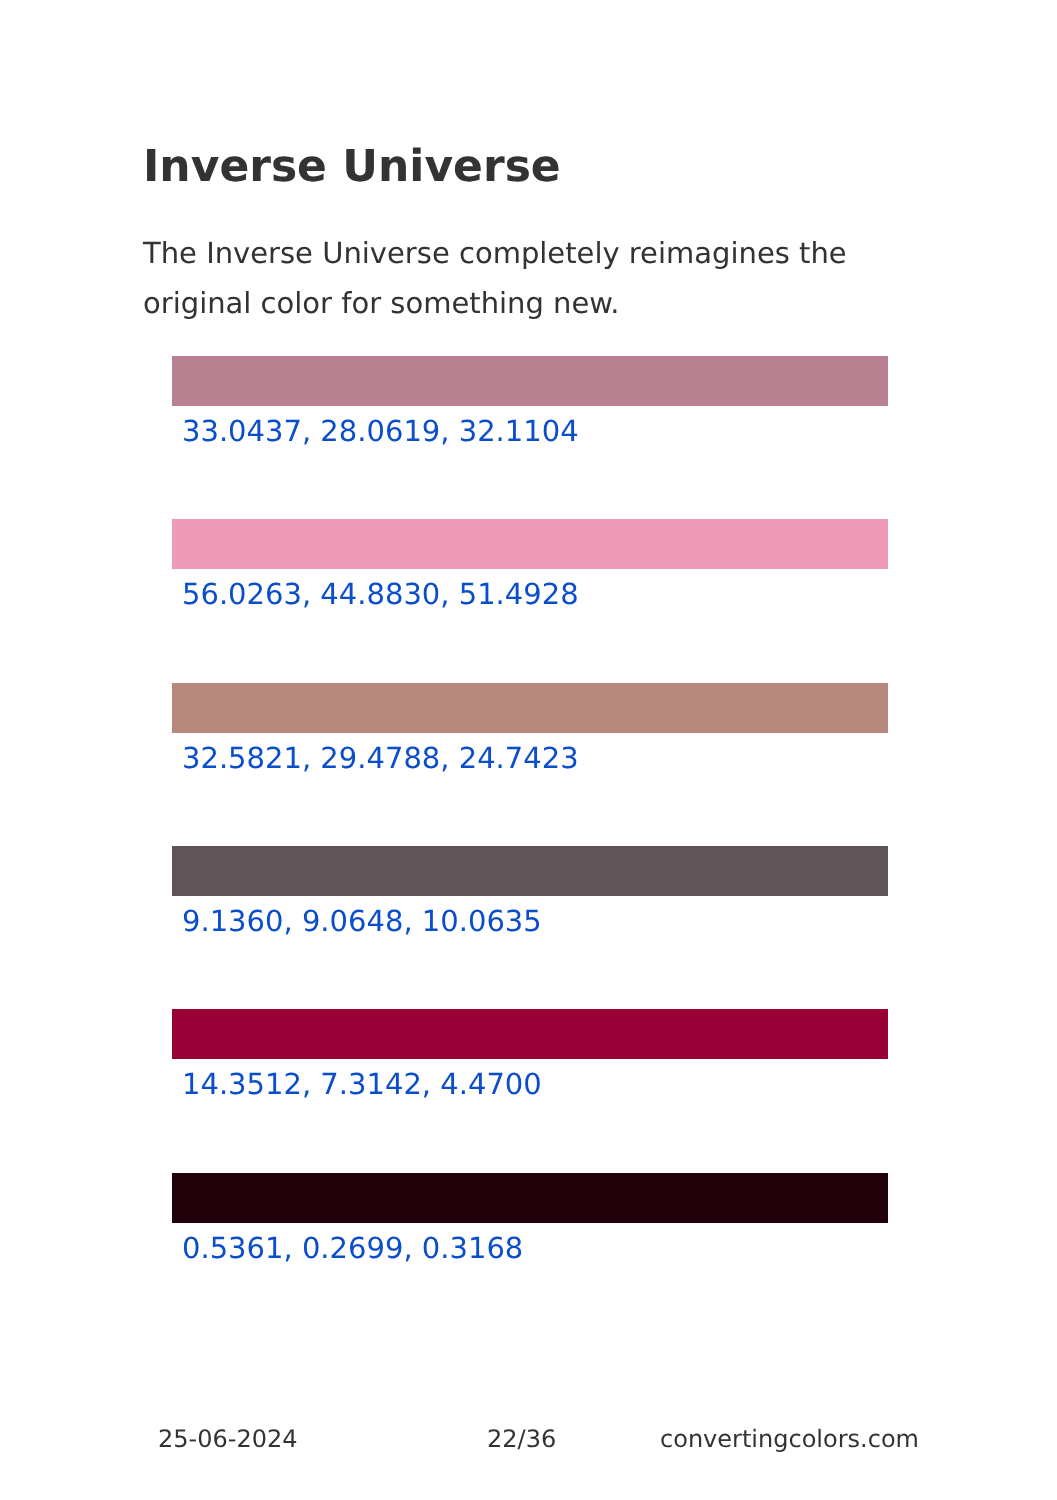Inverse Universe
The Inverse Universe completely reimagines the original color for something new.
33.0437, 28.0619, 32.1104
56.0263, 44.8830, 51.4928
32.5821, 29.4788, 24.7423
9.1360, 9.0648, 10.0635
14.3512, 7.3142, 4.4700
0.5361, 0.2699, 0.3168
25-06-2024 22/36 convertingcolors.com